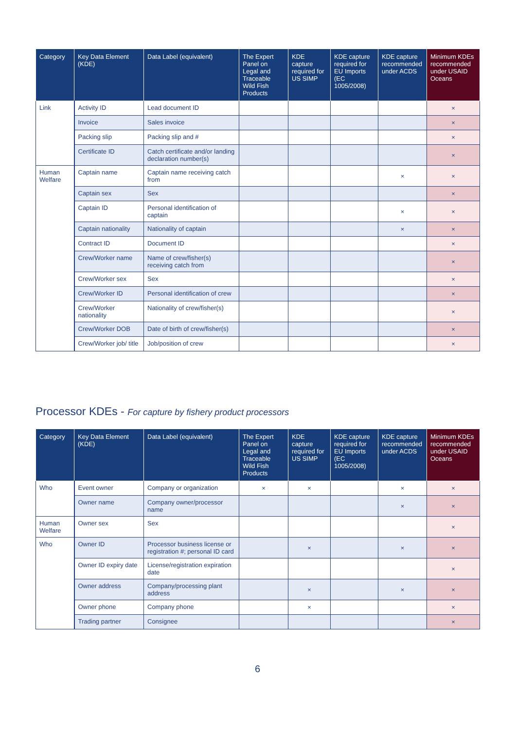| Category | Key Data Element (KDE) | Data Label (equivalent) | The Expert Panel on Legal and Traceable Wild Fish Products | KDE capture required for US SIMP | KDE capture required for EU Imports (EC 1005/2008) | KDE capture recommended under ACDS | Minimum KDEs recommended under USAID Oceans |
| --- | --- | --- | --- | --- | --- | --- | --- |
| Link | Activity ID | Lead document ID | | | | | × |
| | Invoice | Sales invoice | | | | | × |
| | Packing slip | Packing slip and # | | | | | × |
| | Certificate ID | Catch certificate and/or landing declaration number(s) | | | | | × |
| Human Welfare | Captain name | Captain name receiving catch from | | | | × | × |
| | Captain sex | Sex | | | | | × |
| | Captain ID | Personal identification of captain | | | | × | × |
| | Captain nationality | Nationality of captain | | | | × | × |
| | Contract ID | Document ID | | | | | × |
| | Crew/Worker name | Name of crew/fisher(s) receiving catch from | | | | | × |
| | Crew/Worker sex | Sex | | | | | × |
| | Crew/Worker ID | Personal identification of crew | | | | | × |
| | Crew/Worker nationality | Nationality of crew/fisher(s) | | | | | × |
| | Crew/Worker DOB | Date of birth of crew/fisher(s) | | | | | × |
| | Crew/Worker job/ title | Job/position of crew | | | | | × |
Processor KDEs - For capture by fishery product processors
| Category | Key Data Element (KDE) | Data Label (equivalent) | The Expert Panel on Legal and Traceable Wild Fish Products | KDE capture required for US SIMP | KDE capture required for EU Imports (EC 1005/2008) | KDE capture recommended under ACDS | Minimum KDEs recommended under USAID Oceans |
| --- | --- | --- | --- | --- | --- | --- | --- |
| Who | Event owner | Company or organization | × | × | | × | × |
| | Owner name | Company owner/processor name | | | | × | × |
| Human Welfare | Owner sex | Sex | | | | | × |
| Who | Owner ID | Processor business license or registration #; personal ID card | | × | | × | × |
| | Owner ID expiry date | License/registration expiration date | | | | | × |
| | Owner address | Company/processing plant address | | × | | × | × |
| | Owner phone | Company phone | | × | | | × |
| | Trading partner | Consignee | | | | | × |
6